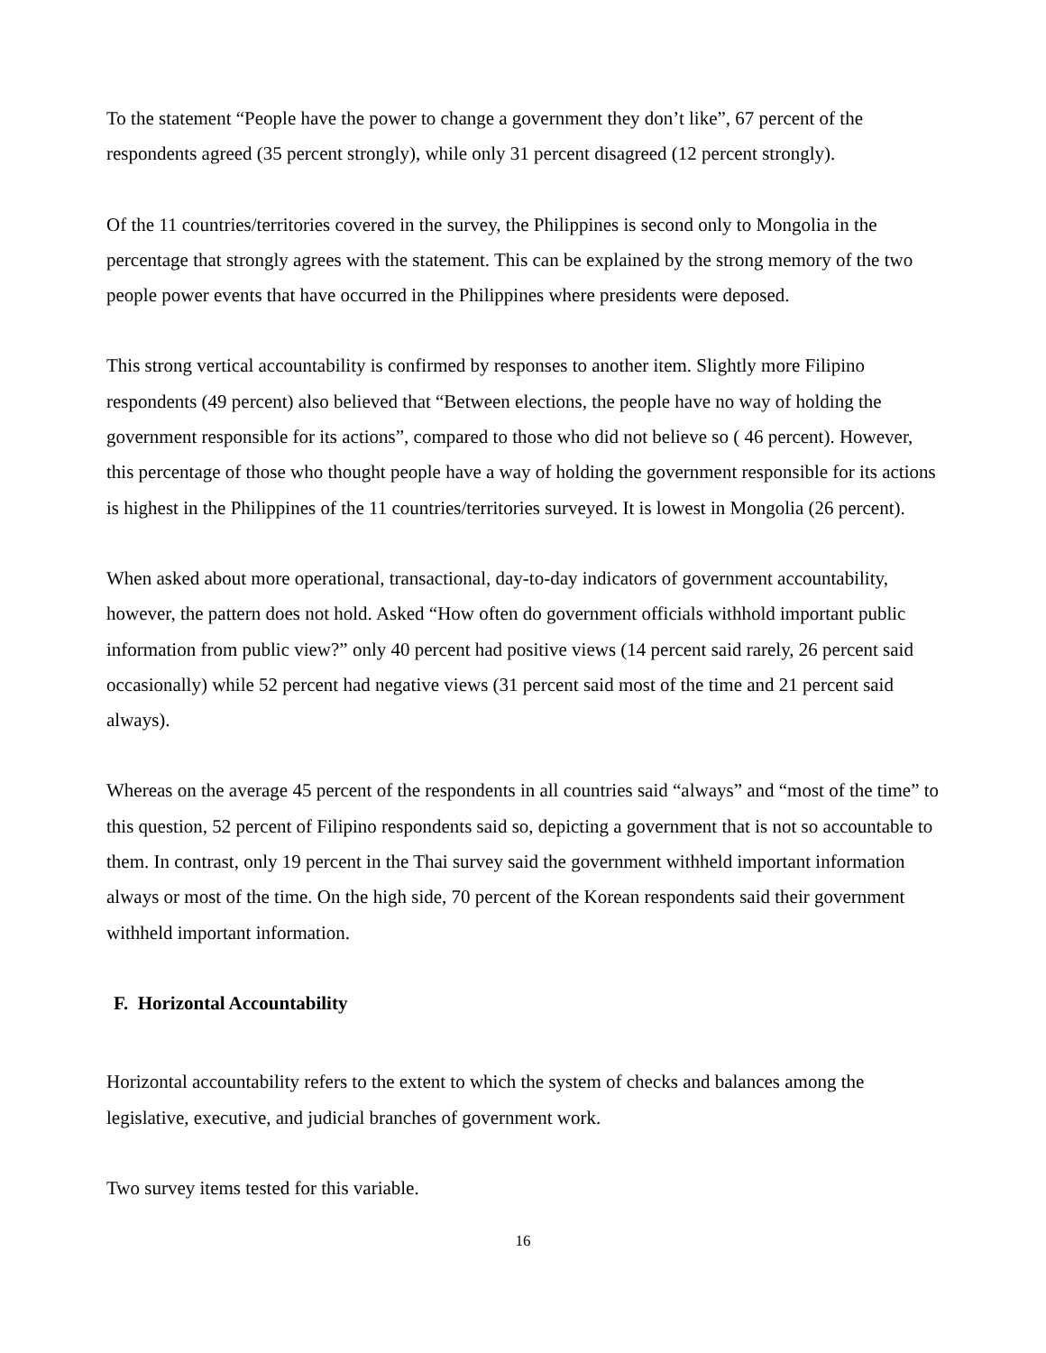To the statement “People have the power to change a government they don’t like”, 67 percent of the respondents agreed (35 percent strongly), while only 31 percent disagreed (12 percent strongly).
Of the 11 countries/territories covered in the survey, the Philippines is second only to Mongolia in the percentage that strongly agrees with the statement. This can be explained by the strong memory of the two people power events that have occurred in the Philippines where presidents were deposed.
This strong vertical accountability is confirmed by responses to another item. Slightly more Filipino respondents (49 percent) also believed that “Between elections, the people have no way of holding the government responsible for its actions”, compared to those who did not believe so ( 46 percent). However, this percentage of those who thought people have a way of holding the government responsible for its actions is highest in the Philippines of the 11 countries/territories surveyed. It is lowest in Mongolia (26 percent).
When asked about more operational, transactional, day-to-day indicators of government accountability, however, the pattern does not hold. Asked “How often do government officials withhold important public information from public view?” only 40 percent had positive views (14 percent said rarely, 26 percent said occasionally) while 52 percent had negative views (31 percent said most of the time and 21 percent said always).
Whereas on the average 45 percent of the respondents in all countries said “always” and “most of the time” to this question, 52 percent of Filipino respondents said so, depicting a government that is not so accountable to them. In contrast, only 19 percent in the Thai survey said the government withheld important information always or most of the time. On the high side, 70 percent of the Korean respondents said their government withheld important information.
F. Horizontal Accountability
Horizontal accountability refers to the extent to which the system of checks and balances among the legislative, executive, and judicial branches of government work.
Two survey items tested for this variable.
16